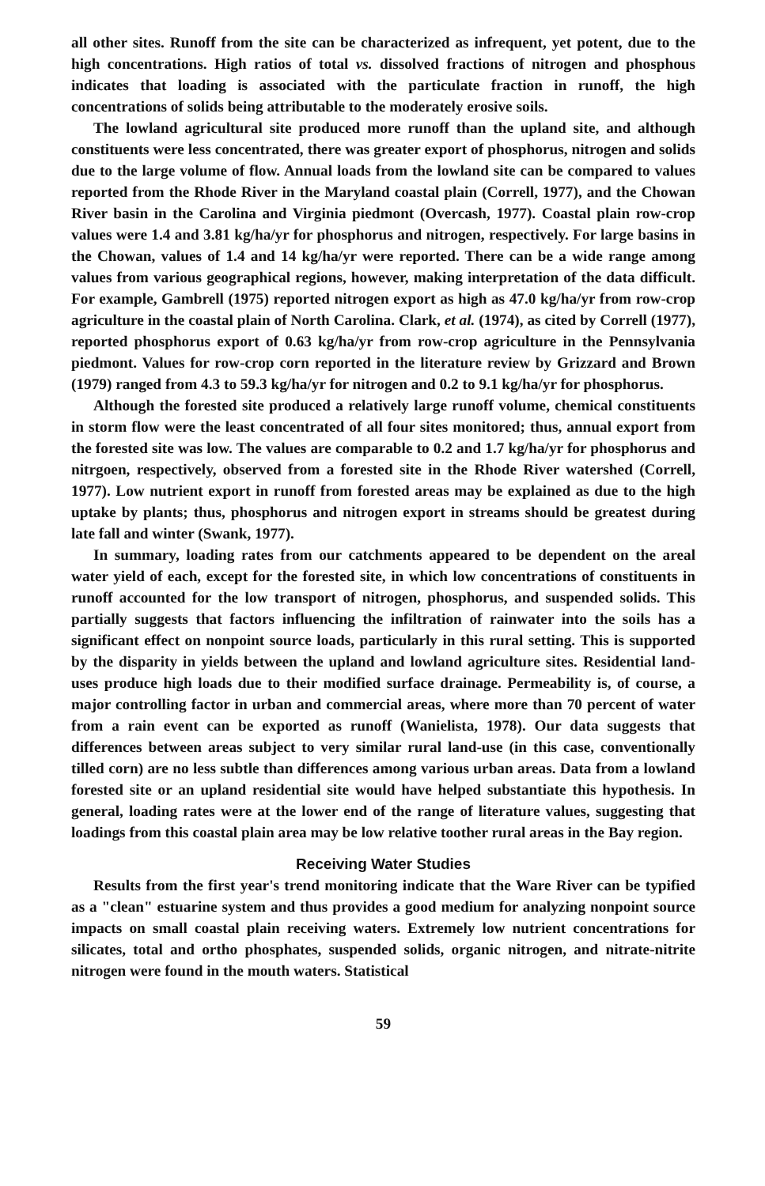all other sites. Runoff from the site can be characterized as infrequent, yet potent, due to the high concentrations. High ratios of total vs. dissolved fractions of nitrogen and phosphous indicates that loading is associated with the particulate fraction in runoff, the high concentrations of solids being attributable to the moderately erosive soils.
The lowland agricultural site produced more runoff than the upland site, and although constituents were less concentrated, there was greater export of phosphorus, nitrogen and solids due to the large volume of flow. Annual loads from the lowland site can be compared to values reported from the Rhode River in the Maryland coastal plain (Correll, 1977), and the Chowan River basin in the Carolina and Virginia piedmont (Overcash, 1977). Coastal plain row-crop values were 1.4 and 3.81 kg/ha/yr for phosphorus and nitrogen, respectively. For large basins in the Chowan, values of 1.4 and 14 kg/ha/yr were reported. There can be a wide range among values from various geographical regions, however, making interpretation of the data difficult. For example, Gambrell (1975) reported nitrogen export as high as 47.0 kg/ha/yr from row-crop agriculture in the coastal plain of North Carolina. Clark, et al. (1974), as cited by Correll (1977), reported phosphorus export of 0.63 kg/ha/yr from row-crop agriculture in the Pennsylvania piedmont. Values for row-crop corn reported in the literature review by Grizzard and Brown (1979) ranged from 4.3 to 59.3 kg/ha/yr for nitrogen and 0.2 to 9.1 kg/ha/yr for phosphorus.
Although the forested site produced a relatively large runoff volume, chemical constituents in storm flow were the least concentrated of all four sites monitored; thus, annual export from the forested site was low. The values are comparable to 0.2 and 1.7 kg/ha/yr for phosphorus and nitrgoen, respectively, observed from a forested site in the Rhode River watershed (Correll, 1977). Low nutrient export in runoff from forested areas may be explained as due to the high uptake by plants; thus, phosphorus and nitrogen export in streams should be greatest during late fall and winter (Swank, 1977).
In summary, loading rates from our catchments appeared to be dependent on the areal water yield of each, except for the forested site, in which low concentrations of constituents in runoff accounted for the low transport of nitrogen, phosphorus, and suspended solids. This partially suggests that factors influencing the infiltration of rainwater into the soils has a significant effect on nonpoint source loads, particularly in this rural setting. This is supported by the disparity in yields between the upland and lowland agriculture sites. Residential land-uses produce high loads due to their modified surface drainage. Permeability is, of course, a major controlling factor in urban and commercial areas, where more than 70 percent of water from a rain event can be exported as runoff (Wanielista, 1978). Our data suggests that differences between areas subject to very similar rural land-use (in this case, conventionally tilled corn) are no less subtle than differences among various urban areas. Data from a lowland forested site or an upland residential site would have helped substantiate this hypothesis. In general, loading rates were at the lower end of the range of literature values, suggesting that loadings from this coastal plain area may be low relative toother rural areas in the Bay region.
Receiving Water Studies
Results from the first year's trend monitoring indicate that the Ware River can be typified as a "clean" estuarine system and thus provides a good medium for analyzing nonpoint source impacts on small coastal plain receiving waters. Extremely low nutrient concentrations for silicates, total and ortho phosphates, suspended solids, organic nitrogen, and nitrate-nitrite nitrogen were found in the mouth waters. Statistical
59